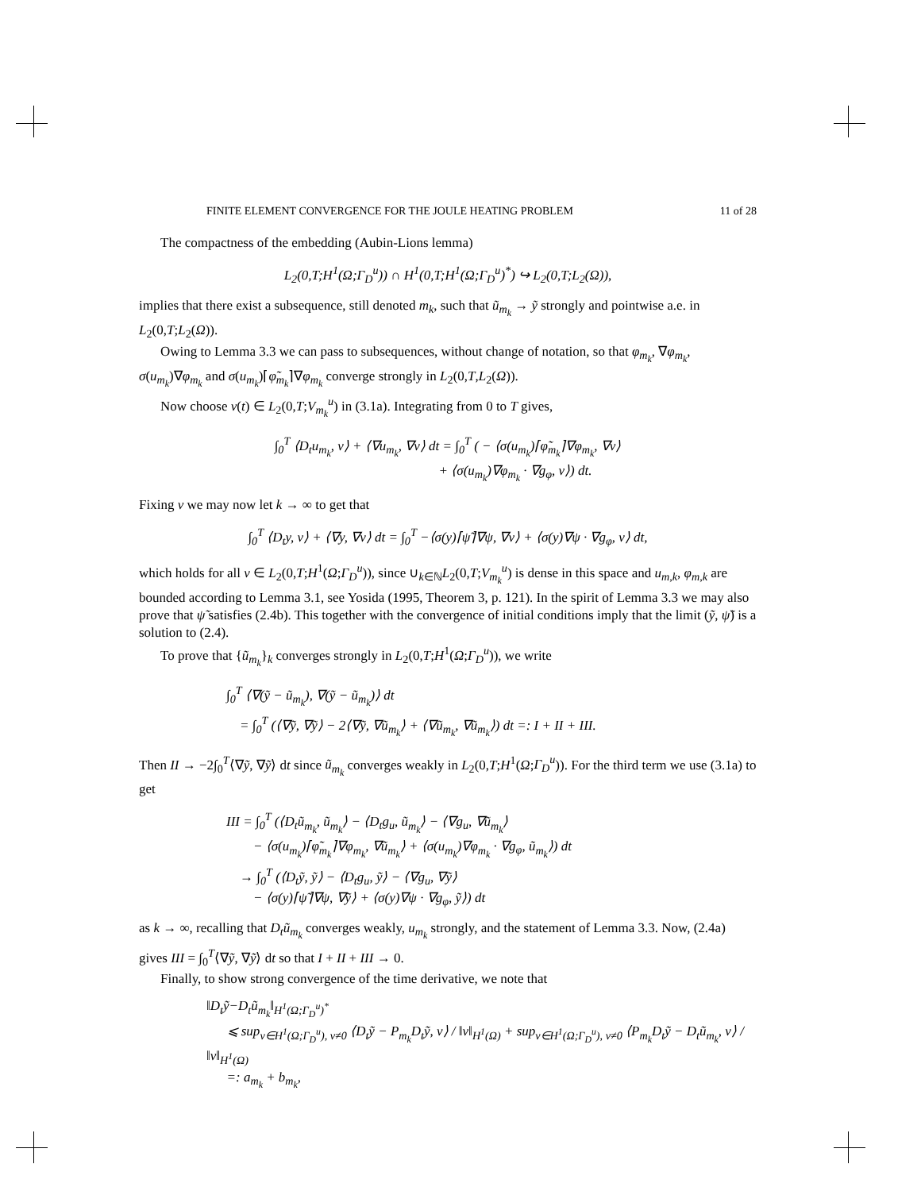FINITE ELEMENT CONVERGENCE FOR THE JOULE HEATING PROBLEM 11 of 28
The compactness of the embedding (Aubin-Lions lemma)
L<sub>2</sub>(0,T;H<sup>1</sup>(Ω;Γ<sub>D</sub><sup>u</sup>)) ∩ H<sup>1</sup>(0,T;H<sup>1</sup>(Ω;Γ<sub>D</sub><sup>u</sup>)<sup>*</sup>) ↪ L<sub>2</sub>(0,T;L<sub>2</sub>(Ω)),
implies that there exist a subsequence, still denoted m<sub>k</sub>, such that ũ<sub>m<sub>k</sub></sub> → ỹ strongly and pointwise a.e. in L<sub>2</sub>(0,T;L<sub>2</sub>(Ω)).
Owing to Lemma 3.3 we can pass to subsequences, without change of notation, so that φ<sub>m<sub>k</sub></sub>, ∇φ<sub>m<sub>k</sub></sub>, σ(u<sub>m<sub>k</sub></sub>)∇φ<sub>m<sub>k</sub></sub> and σ(u<sub>m<sub>k</sub></sub>)⌈φ̃<sub>m<sub>k</sub></sub>⌉∇φ<sub>m<sub>k</sub></sub> converge strongly in L<sub>2</sub>(0,T,L<sub>2</sub>(Ω)).
Now choose v(t) ∈ L<sub>2</sub>(0,T;V<sub>m<sub>k</sub></sub><sup>u</sup>) in (3.1a). Integrating from 0 to T gives,
∫<sub>0</sub><sup>T</sup> ⟨D<sub>t</sub>u<sub>m<sub>k</sub></sub>, v⟩ + ⟨∇u<sub>m<sub>k</sub></sub>, ∇v⟩ dt = ∫<sub>0</sub><sup>T</sup> ( − ⟨σ(u<sub>m<sub>k</sub></sub>)⌈φ̃<sub>m<sub>k</sub></sub>⌉∇φ<sub>m<sub>k</sub></sub>, ∇v⟩
+ ⟨σ(u<sub>m<sub>k</sub></sub>)∇φ<sub>m<sub>k</sub></sub> · ∇g<sub>φ</sub>, v⟩) dt.
Fixing v we may now let k → ∞ to get that
∫<sub>0</sub><sup>T</sup> ⟨D<sub>t</sub>y, v⟩ + ⟨∇y, ∇v⟩ dt = ∫<sub>0</sub><sup>T</sup> −⟨σ(y)⌈ψ̃⌉∇ψ, ∇v⟩ + ⟨σ(y)∇ψ · ∇g<sub>φ</sub>, v⟩ dt,
which holds for all v ∈ L<sub>2</sub>(0,T;H<sup>1</sup>(Ω;Γ<sub>D</sub><sup>u</sup>)), since ∪<sub>k∈ℕ</sub>L<sub>2</sub>(0,T;V<sub>m<sub>k</sub></sub><sup>u</sup>) is dense in this space and u<sub>m,k</sub>, φ<sub>m,k</sub> are bounded according to Lemma 3.1, see Yosida (1995, Theorem 3, p. 121). In the spirit of Lemma 3.3 we may also prove that ψ̃ satisfies (2.4b). This together with the convergence of initial conditions imply that the limit (ỹ, ψ̃) is a solution to (2.4).
To prove that {ũ<sub>m<sub>k</sub></sub>}<sub>k</sub> converges strongly in L<sub>2</sub>(0,T;H<sup>1</sup>(Ω;Γ<sub>D</sub><sup>u</sup>)), we write
∫<sub>0</sub><sup>T</sup> ⟨∇(ỹ − ũ<sub>m<sub>k</sub></sub>), ∇(ỹ − ũ<sub>m<sub>k</sub></sub>)⟩ dt
= ∫<sub>0</sub><sup>T</sup> (⟨∇ỹ, ∇ỹ⟩ − 2⟨∇ỹ, ∇ũ<sub>m<sub>k</sub></sub>⟩ + ⟨∇ũ<sub>m<sub>k</sub></sub>, ∇ũ<sub>m<sub>k</sub></sub>⟩) dt =: I + II + III.
Then II → −2∫<sub>0</sub><sup>T</sup>⟨∇ỹ, ∇ỹ⟩ dt since ũ<sub>m<sub>k</sub></sub> converges weakly in L<sub>2</sub>(0,T;H<sup>1</sup>(Ω;Γ<sub>D</sub><sup>u</sup>)). For the third term we use (3.1a) to get
III = ∫<sub>0</sub><sup>T</sup> (⟨D<sub>t</sub>ũ<sub>m<sub>k</sub></sub>, ũ<sub>m<sub>k</sub></sub>⟩ − ⟨D<sub>t</sub>g<sub>u</sub>, ũ<sub>m<sub>k</sub></sub>⟩ − ⟨∇g<sub>u</sub>, ∇ũ<sub>m<sub>k</sub></sub>⟩
− ⟨σ(u<sub>m<sub>k</sub></sub>)⌈φ̃<sub>m<sub>k</sub></sub>⌉∇φ<sub>m<sub>k</sub></sub>, ∇ũ<sub>m<sub>k</sub></sub>⟩ + ⟨σ(u<sub>m<sub>k</sub></sub>)∇φ<sub>m<sub>k</sub></sub> · ∇g<sub>φ</sub>, ũ<sub>m<sub>k</sub></sub>⟩) dt
→ ∫<sub>0</sub><sup>T</sup> (⟨D<sub>t</sub>ỹ, ỹ⟩ − ⟨D<sub>t</sub>g<sub>u</sub>, ỹ⟩ − ⟨∇g<sub>u</sub>, ∇ỹ⟩
− ⟨σ(y)⌈ψ̃⌉∇ψ, ∇ỹ⟩ + ⟨σ(y)∇ψ · ∇g<sub>φ</sub>, ỹ⟩) dt
as k → ∞, recalling that D<sub>t</sub>ũ<sub>m<sub>k</sub></sub> converges weakly, u<sub>m<sub>k</sub></sub> strongly, and the statement of Lemma 3.3. Now, (2.4a) gives III = ∫<sub>0</sub><sup>T</sup>⟨∇ỹ, ∇ỹ⟩ dt so that I + II + III → 0.
Finally, to show strong convergence of the time derivative, we note that
‖D<sub>t</sub>ỹ−D<sub>t</sub>ũ<sub>m<sub>k</sub></sub>‖<sub>H<sup>1</sup>(Ω;Γ<sub>D</sub><sup>u</sup>)<sup>*</sup></sub>
⩽ sup<sub>v∈H<sup>1</sup>(Ω;Γ<sub>D</sub><sup>u</sup>), v≠0</sub> ⟨D<sub>t</sub>ỹ − P<sub>m<sub>k</sub></sub>D<sub>t</sub>ỹ, v⟩ / ‖v‖<sub>H<sup>1</sup>(Ω)</sub> + sup<sub>v∈H<sup>1</sup>(Ω;Γ<sub>D</sub><sup>u</sup>), v≠0</sub> ⟨P<sub>m<sub>k</sub></sub>D<sub>t</sub>ỹ − D<sub>t</sub>ũ<sub>m<sub>k</sub></sub>, v⟩ / ‖v‖<sub>H<sup>1</sup>(Ω)</sub>
=: a<sub>m<sub>k</sub></sub> + b<sub>m<sub>k</sub></sub>,